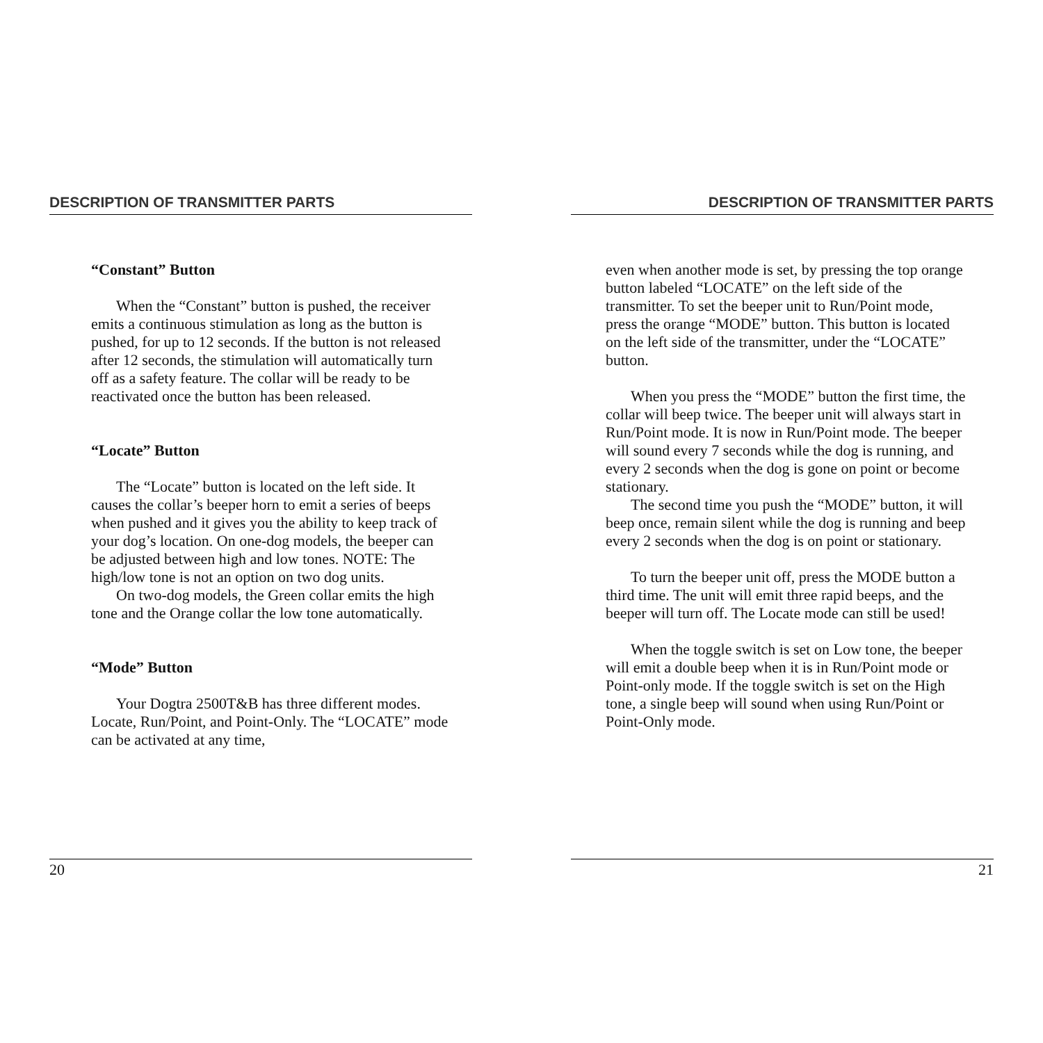DESCRIPTION OF TRANSMITTER PARTS
“Constant” Button
When the “Constant” button is pushed, the receiver emits a continuous stimulation as long as the button is pushed, for up to 12 seconds. If the button is not released after 12 seconds, the stimulation will automatically turn off as a safety feature. The collar will be ready to be reactivated once the button has been released.
“Locate” Button
The “Locate” button is located on the left side. It causes the collar’s beeper horn to emit a series of beeps when pushed and it gives you the ability to keep track of your dog’s location. On one-dog models, the beeper can be adjusted between high and low tones. NOTE: The high/low tone is not an option on two dog units.
On two-dog models, the Green collar emits the high tone and the Orange collar the low tone automatically.
“Mode” Button
Your Dogtra 2500T&B has three different modes. Locate, Run/Point, and Point-Only. The “LOCATE” mode can be activated at any time,
20
DESCRIPTION OF TRANSMITTER PARTS
even when another mode is set, by pressing the top orange button labeled “LOCATE” on the left side of the transmitter. To set the beeper unit to Run/Point mode, press the orange “MODE” button. This button is located on the left side of the transmitter, under the “LOCATE” button.
When you press the “MODE” button the first time, the collar will beep twice. The beeper unit will always start in Run/Point mode. It is now in Run/Point mode. The beeper will sound every 7 seconds while the dog is running, and every 2 seconds when the dog is gone on point or become stationary.
The second time you push the “MODE” button, it will beep once, remain silent while the dog is running and beep every 2 seconds when the dog is on point or stationary.
To turn the beeper unit off, press the MODE button a third time. The unit will emit three rapid beeps, and the beeper will turn off. The Locate mode can still be used!
When the toggle switch is set on Low tone, the beeper will emit a double beep when it is in Run/Point mode or Point-only mode. If the toggle switch is set on the High tone, a single beep will sound when using Run/Point or Point-Only mode.
21